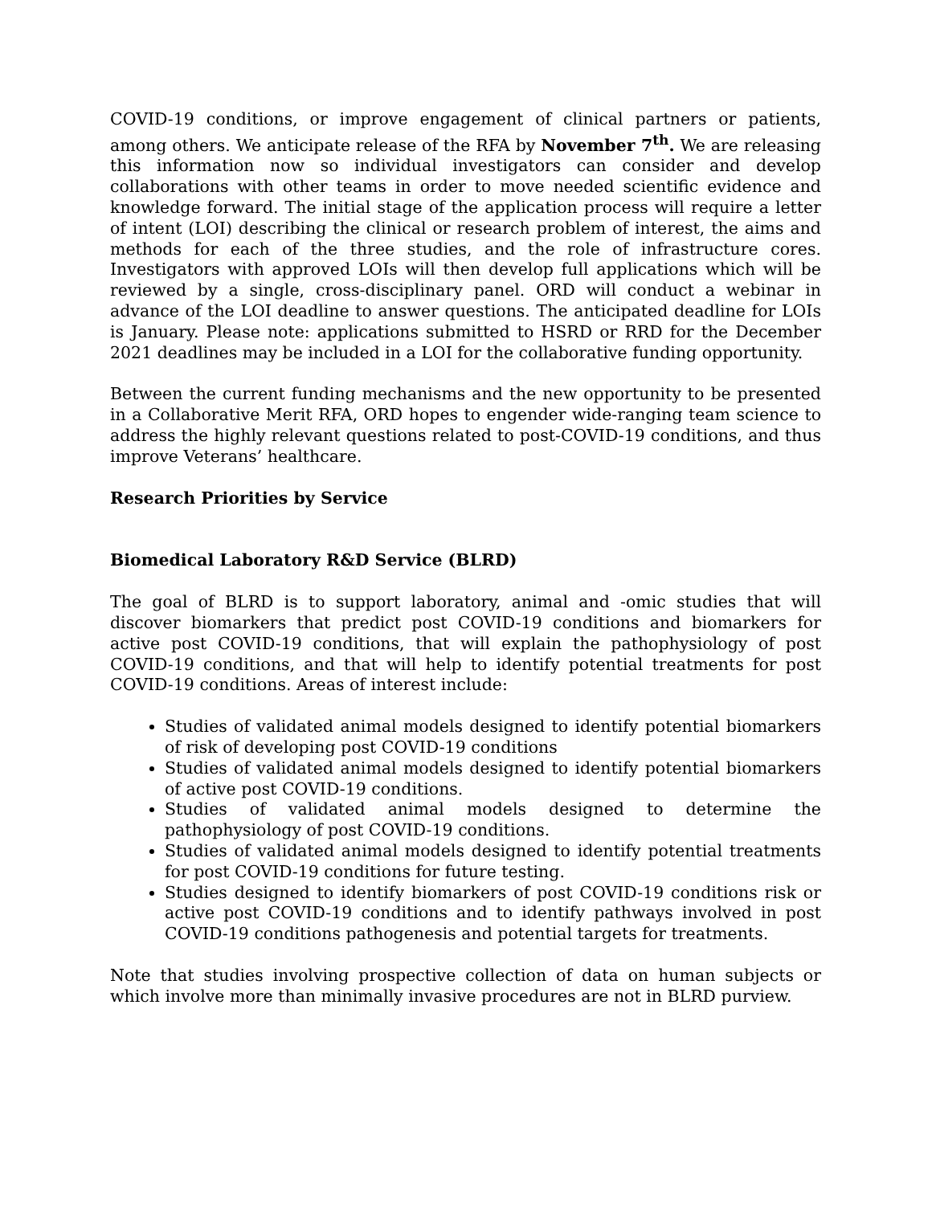COVID-19 conditions, or improve engagement of clinical partners or patients, among others. We anticipate release of the RFA by November 7<sup>th</sup>. We are releasing this information now so individual investigators can consider and develop collaborations with other teams in order to move needed scientific evidence and knowledge forward. The initial stage of the application process will require a letter of intent (LOI) describing the clinical or research problem of interest, the aims and methods for each of the three studies, and the role of infrastructure cores. Investigators with approved LOIs will then develop full applications which will be reviewed by a single, cross-disciplinary panel. ORD will conduct a webinar in advance of the LOI deadline to answer questions. The anticipated deadline for LOIs is January. Please note: applications submitted to HSRD or RRD for the December 2021 deadlines may be included in a LOI for the collaborative funding opportunity.
Between the current funding mechanisms and the new opportunity to be presented in a Collaborative Merit RFA, ORD hopes to engender wide-ranging team science to address the highly relevant questions related to post-COVID-19 conditions, and thus improve Veterans’ healthcare.
Research Priorities by Service
Biomedical Laboratory R&D Service (BLRD)
The goal of BLRD is to support laboratory, animal and -omic studies that will discover biomarkers that predict post COVID-19 conditions and biomarkers for active post COVID-19 conditions, that will explain the pathophysiology of post COVID-19 conditions, and that will help to identify potential treatments for post COVID-19 conditions. Areas of interest include:
Studies of validated animal models designed to identify potential biomarkers of risk of developing post COVID-19 conditions
Studies of validated animal models designed to identify potential biomarkers of active post COVID-19 conditions.
Studies of validated animal models designed to determine the pathophysiology of post COVID-19 conditions.
Studies of validated animal models designed to identify potential treatments for post COVID-19 conditions for future testing.
Studies designed to identify biomarkers of post COVID-19 conditions risk or active post COVID-19 conditions and to identify pathways involved in post COVID-19 conditions pathogenesis and potential targets for treatments.
Note that studies involving prospective collection of data on human subjects or which involve more than minimally invasive procedures are not in BLRD purview.